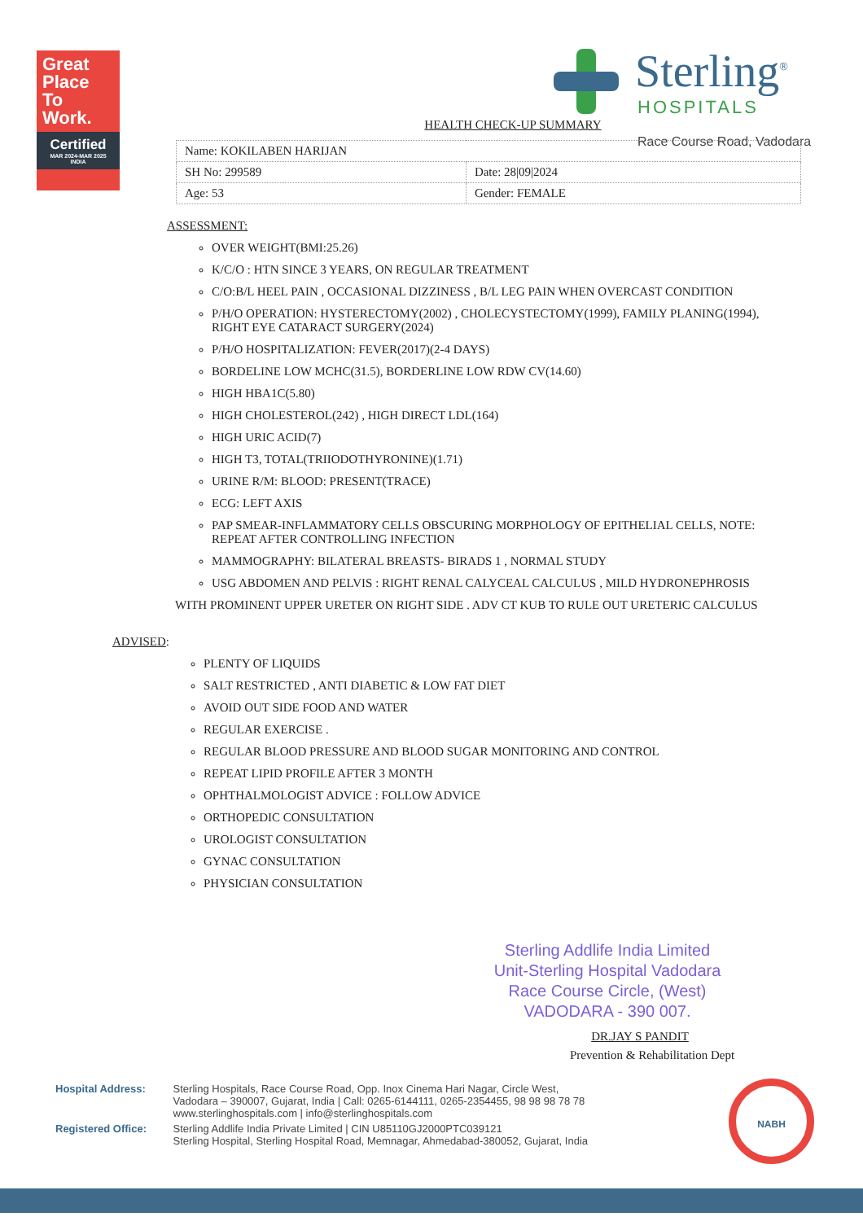Great
Place
To
Work.
Certified
MAR 2024-MAR 2025
INDIA
Sterling<sup>®</sup>
HOSPITALS
Race Course Road, Vadodara
HEALTH CHECK-UP SUMMARY
| Name: KOKILABEN HARIJAN | |
| SH No: 299589 | Date: 28/09/2024 |
| Age: 53 | Gender: FEMALE |
ASSESSMENT:
OVER WEIGHT(BMI:25.26)
K/C/O : HTN SINCE 3 YEARS, ON REGULAR TREATMENT
C/O:B/L HEEL PAIN , OCCASIONAL DIZZINESS , B/L LEG PAIN WHEN OVERCAST CONDITION
P/H/O OPERATION: HYSTERECTOMY(2002) , CHOLECYSTECTOMY(1999), FAMILY PLANING(1994), RIGHT EYE CATARACT SURGERY(2024)
P/H/O HOSPITALIZATION: FEVER(2017)(2-4 DAYS)
BORDELINE LOW MCHC(31.5), BORDERLINE LOW RDW CV(14.60)
HIGH HBA1C(5.80)
HIGH CHOLESTEROL(242) , HIGH DIRECT LDL(164)
HIGH URIC ACID(7)
HIGH T3, TOTAL(TRIIODOTHYRONINE)(1.71)
URINE R/M: BLOOD: PRESENT(TRACE)
ECG: LEFT AXIS
PAP SMEAR-INFLAMMATORY CELLS OBSCURING MORPHOLOGY OF EPITHELIAL CELLS, NOTE: REPEAT AFTER CONTROLLING INFECTION
MAMMOGRAPHY: BILATERAL BREASTS- BIRADS 1 , NORMAL STUDY
USG ABDOMEN AND PELVIS : RIGHT RENAL CALYCEAL CALCULUS , MILD HYDRONEPHROSIS
WITH PROMINENT UPPER URETER ON RIGHT SIDE . ADV CT KUB TO RULE OUT URETERIC CALCULUS
ADVISED:
PLENTY OF LIQUIDS
SALT RESTRICTED , ANTI DIABETIC & LOW FAT DIET
AVOID OUT SIDE FOOD AND WATER
REGULAR EXERCISE .
REGULAR BLOOD PRESSURE AND BLOOD SUGAR MONITORING AND CONTROL
REPEAT LIPID PROFILE AFTER 3 MONTH
OPHTHALMOLOGIST ADVICE : FOLLOW ADVICE
ORTHOPEDIC CONSULTATION
UROLOGIST CONSULTATION
GYNAC CONSULTATION
PHYSICIAN CONSULTATION
Sterling Addlife India Limited
Unit-Sterling Hospital Vadodara
Race Course Circle, (West)
VADODARA - 390 007.
DR.JAY S PANDIT
Prevention & Rehabilitation Dept
| Hospital Address: | Sterling Hospitals, Race Course Road, Opp. Inox Cinema Hari Nagar, Circle West, Vadodara – 390007, Gujarat, India / Call: 0265-6144111, 0265-2354455, 98 98 98 78 78 www.sterlinghospitals.com / info@sterlinghospitals.com |
| Registered Office: | Sterling Addlife India Private Limited / CIN U85110GJ2000PTC039121 Sterling Hospital, Sterling Hospital Road, Memnagar, Ahmedabad-380052, Gujarat, India |
NABH